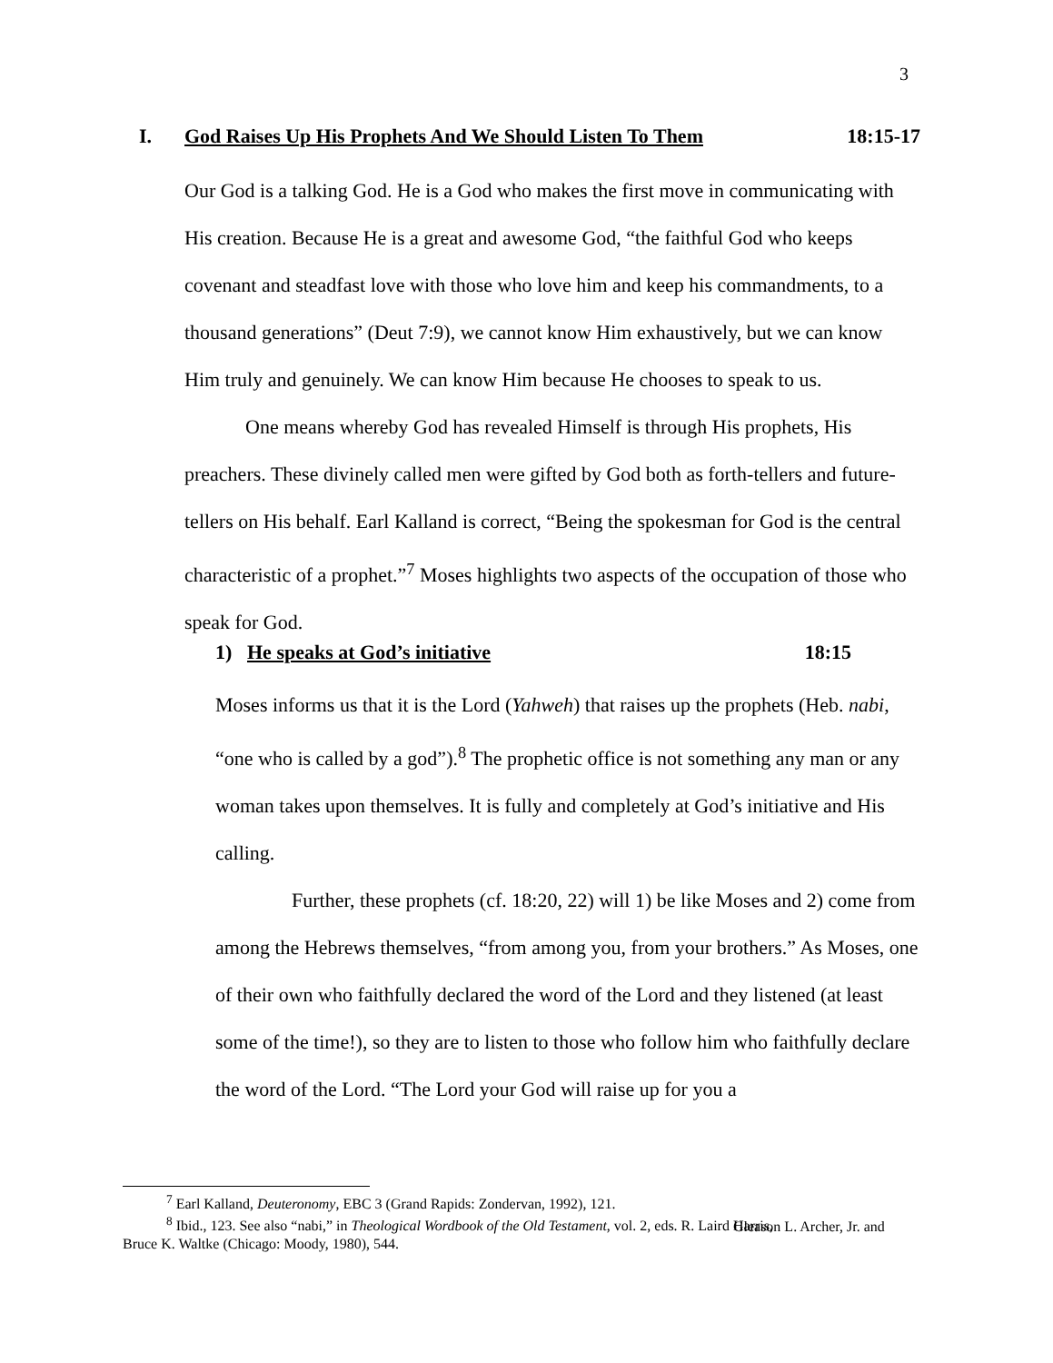3
I. God Raises Up His Prophets And We Should Listen To Them 18:15-17
Our God is a talking God. He is a God who makes the first move in communicating with His creation. Because He is a great and awesome God, “the faithful God who keeps covenant and steadfast love with those who love him and keep his commandments, to a thousand generations” (Deut 7:9), we cannot know Him exhaustively, but we can know Him truly and genuinely. We can know Him because He chooses to speak to us.
One means whereby God has revealed Himself is through His prophets, His preachers. These divinely called men were gifted by God both as forth-tellers and future-tellers on His behalf. Earl Kalland is correct, “Being the spokesman for God is the central characteristic of a prophet.”<sup>7</sup> Moses highlights two aspects of the occupation of those who speak for God.
1) He speaks at God’s initiative 18:15
Moses informs us that it is the Lord (Yahweh) that raises up the prophets (Heb. nabi, “one who is called by a god”).<sup>8</sup> The prophetic office is not something any man or any woman takes upon themselves. It is fully and completely at God’s initiative and His calling.
Further, these prophets (cf. 18:20, 22) will 1) be like Moses and 2) come from among the Hebrews themselves, “from among you, from your brothers.” As Moses, one of their own who faithfully declared the word of the Lord and they listened (at least some of the time!), so they are to listen to those who follow him who faithfully declare the word of the Lord. “The Lord your God will raise up for you a
<sup>7</sup> Earl Kalland, Deuteronomy, EBC 3 (Grand Rapids: Zondervan, 1992), 121.
<sup>8</sup> Ibid., 123. See also “nabi,” in Theological Wordbook of the Old Testament, vol. 2, eds. R. Laird Harris, Gleason L. Archer, Jr. and Bruce K. Waltke (Chicago: Moody, 1980), 544.